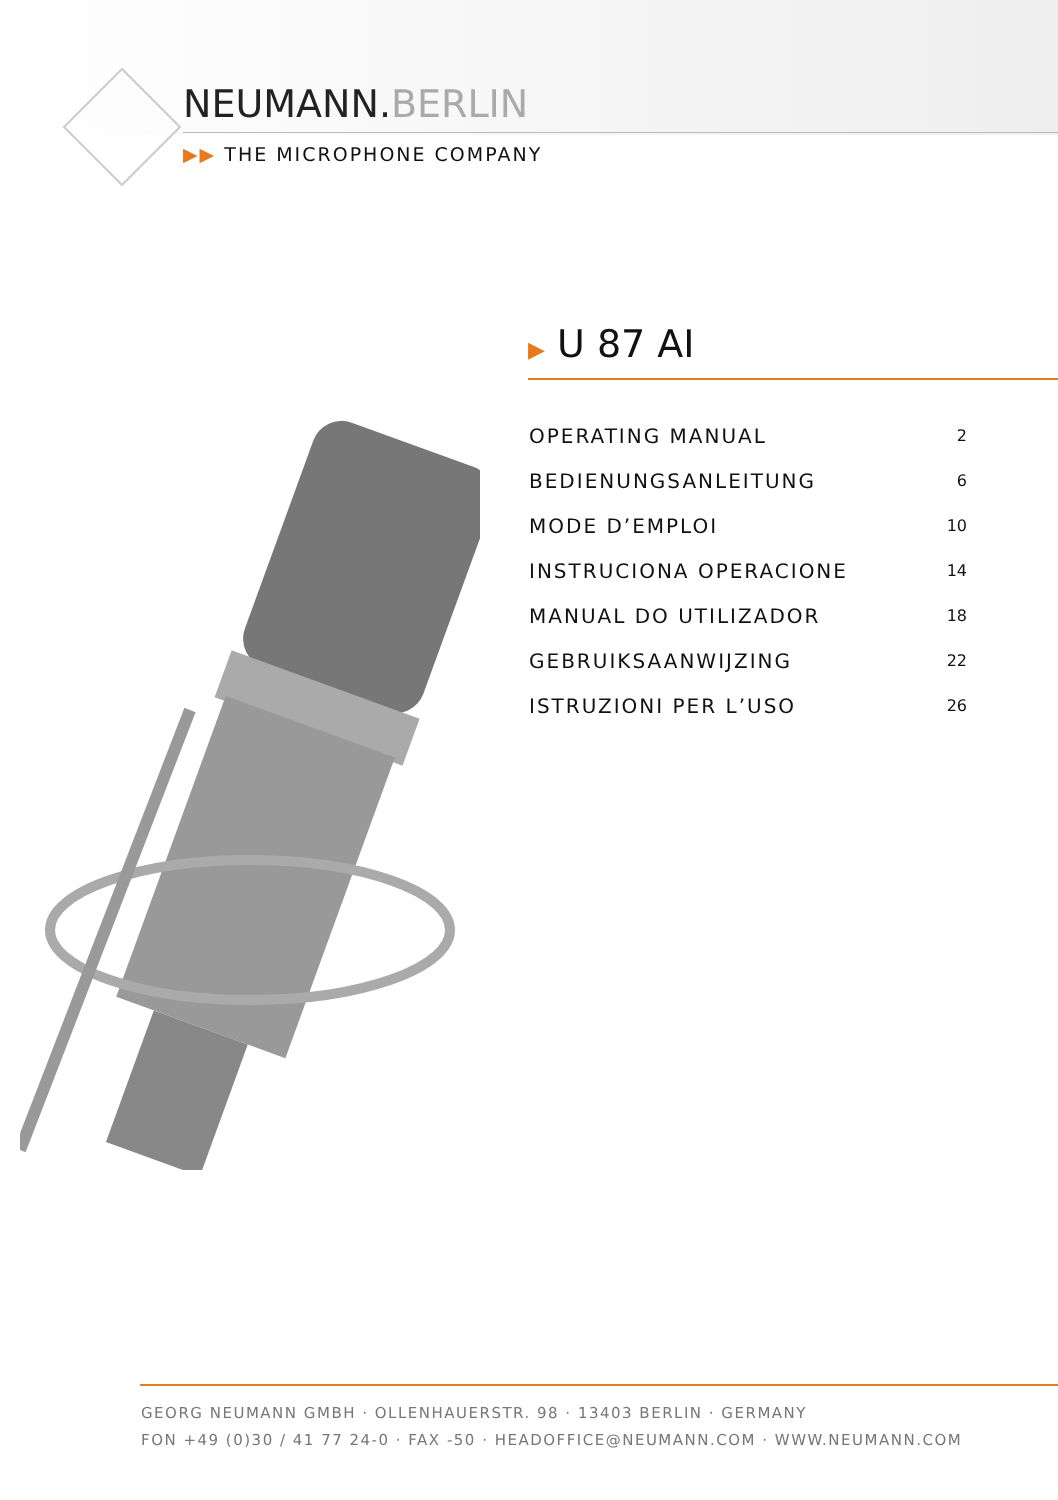NEUMANN.BERLIN
▶▶ THE MICROPHONE COMPANY
▶ U 87 AI
| OPERATING MANUAL | 2 |
| BEDIENUNGSANLEITUNG | 6 |
| MODE D’EMPLOI | 10 |
| INSTRUCIONA OPERACIONE | 14 |
| MANUAL DO UTILIZADOR | 18 |
| GEBRUIKSAANWIJZING | 22 |
| ISTRUZIONI PER L’USO | 26 |
GEORG NEUMANN GMBH · OLLENHAUERSTR. 98 · 13403 BERLIN · GERMANY
FON +49 (0)30 / 41 77 24-0 · FAX -50 · HEADOFFICE@NEUMANN.COM · WWW.NEUMANN.COM